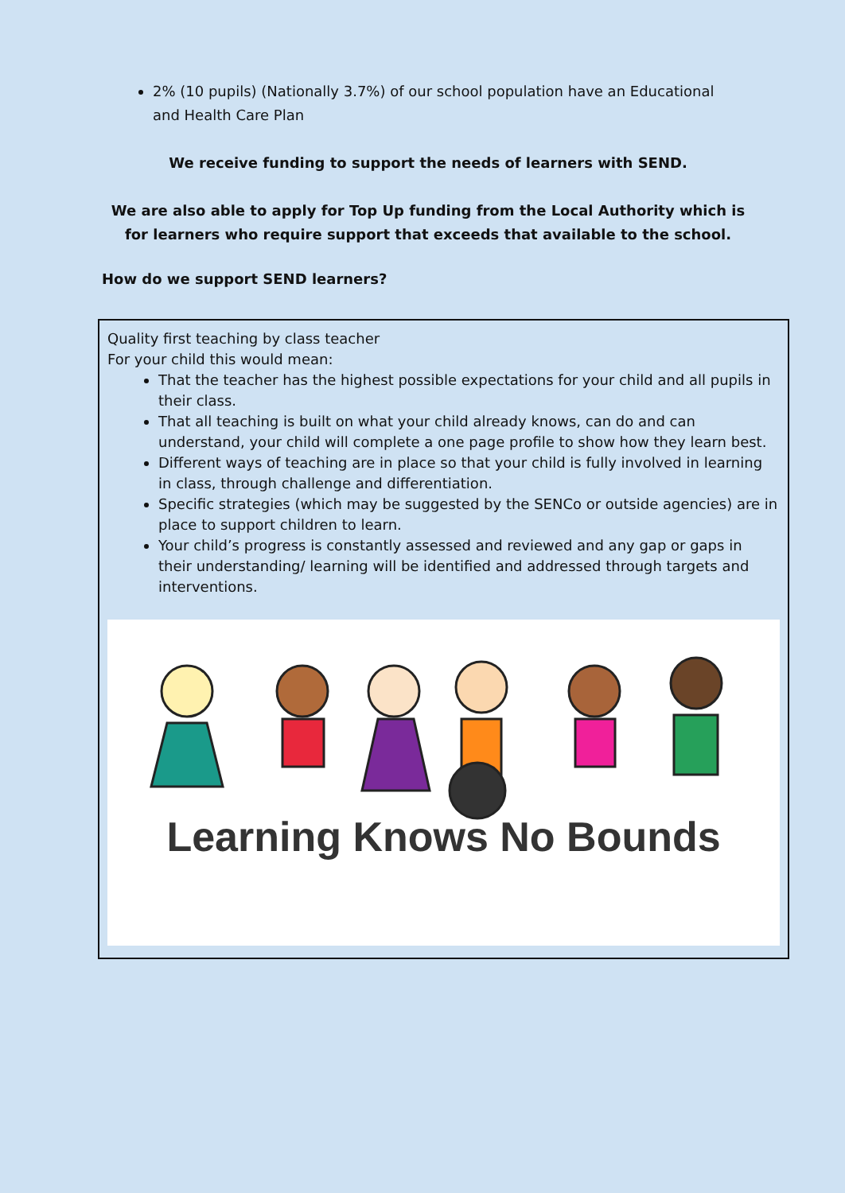2% (10 pupils) (Nationally 3.7%) of our school population have an Educational and Health Care Plan
We receive funding to support the needs of learners with SEND.
We are also able to apply for Top Up funding from the Local Authority which is for learners who require support that exceeds that available to the school.
How do we support SEND learners?
Quality first teaching by class teacher
For your child this would mean:
That the teacher has the highest possible expectations for your child and all pupils in their class.
That all teaching is built on what your child already knows, can do and can understand, your child will complete a one page profile to show how they learn best.
Different ways of teaching are in place so that your child is fully involved in learning in class, through challenge and differentiation.
Specific strategies (which may be suggested by the SENCo or outside agencies) are in place to support children to learn.
Your child’s progress is constantly assessed and reviewed and any gap or gaps in their understanding/ learning will be identified and addressed through targets and interventions.
Learning Knows No Bounds